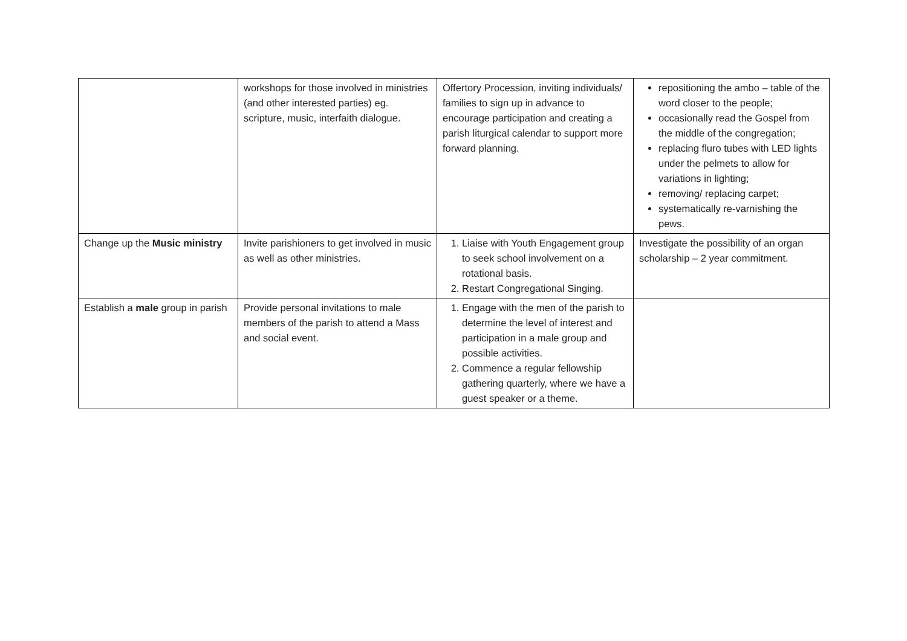| | workshops for those involved in ministries (and other interested parties) eg. scripture, music, interfaith dialogue. | Offertory Procession, inviting individuals/ families to sign up in advance to encourage participation and creating a parish liturgical calendar to support more forward planning. | repositioning the ambo – table of the word closer to the people; occasionally read the Gospel from the middle of the congregation; replacing fluro tubes with LED lights under the pelmets to allow for variations in lighting; removing/ replacing carpet; systematically re-varnishing the pews. |
| Change up the Music ministry | Invite parishioners to get involved in music as well as other ministries. | 1. Liaise with Youth Engagement group to seek school involvement on a rotational basis. 2. Restart Congregational Singing. | Investigate the possibility of an organ scholarship – 2 year commitment. |
| Establish a male group in parish | Provide personal invitations to male members of the parish to attend a Mass and social event. | 1. Engage with the men of the parish to determine the level of interest and participation in a male group and possible activities. 2. Commence a regular fellowship gathering quarterly, where we have a guest speaker or a theme. | |